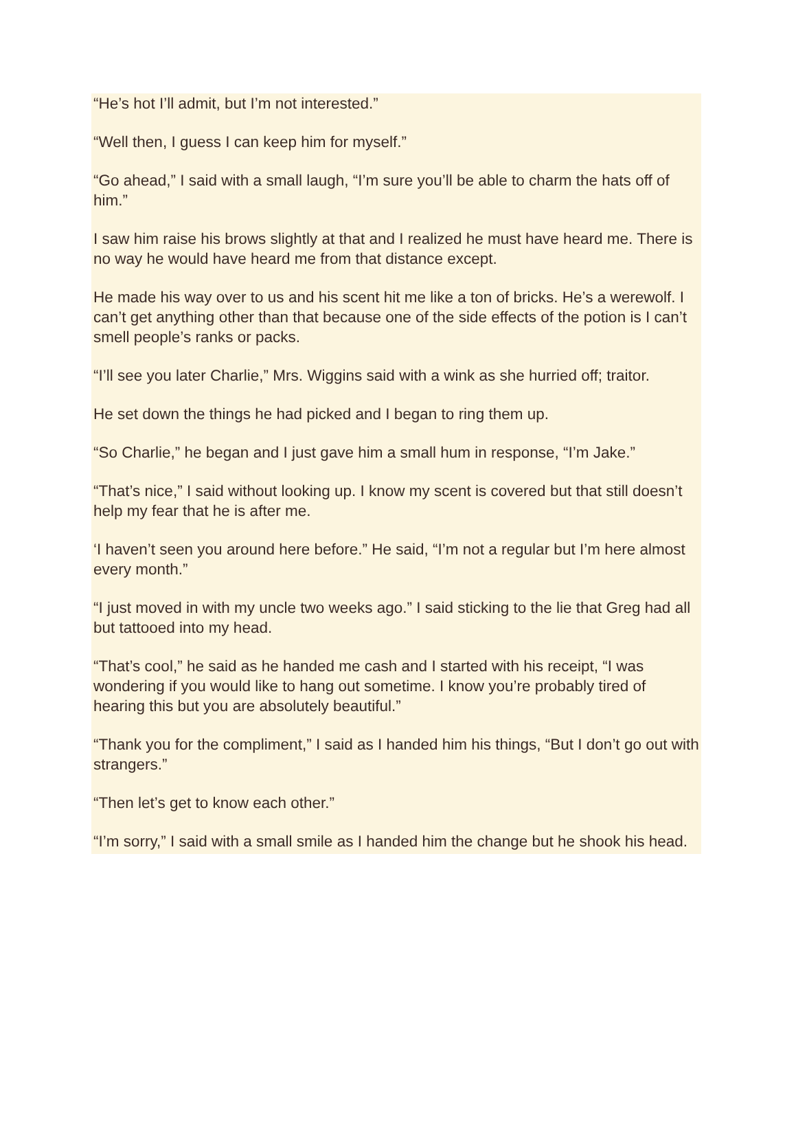“He’s hot I’ll admit, but I’m not interested.”
“Well then, I guess I can keep him for myself.”
“Go ahead,” I said with a small laugh, “I’m sure you’ll be able to charm the hats off of him.”
I saw him raise his brows slightly at that and I realized he must have heard me. There is no way he would have heard me from that distance except.
He made his way over to us and his scent hit me like a ton of bricks. He’s a werewolf. I can’t get anything other than that because one of the side effects of the potion is I can’t smell people’s ranks or packs.
“I’ll see you later Charlie,” Mrs. Wiggins said with a wink as she hurried off; traitor.
He set down the things he had picked and I began to ring them up.
“So Charlie,” he began and I just gave him a small hum in response, “I’m Jake.”
“That’s nice,” I said without looking up. I know my scent is covered but that still doesn’t help my fear that he is after me.
‘I haven’t seen you around here before.” He said, “I’m not a regular but I’m here almost every month.”
“I just moved in with my uncle two weeks ago.” I said sticking to the lie that Greg had all but tattooed into my head.
“That’s cool,” he said as he handed me cash and I started with his receipt, “I was wondering if you would like to hang out sometime. I know you’re probably tired of hearing this but you are absolutely beautiful.”
“Thank you for the compliment,” I said as I handed him his things, “But I don’t go out with strangers.”
“Then let’s get to know each other.”
“I’m sorry,” I said with a small smile as I handed him the change but he shook his head.